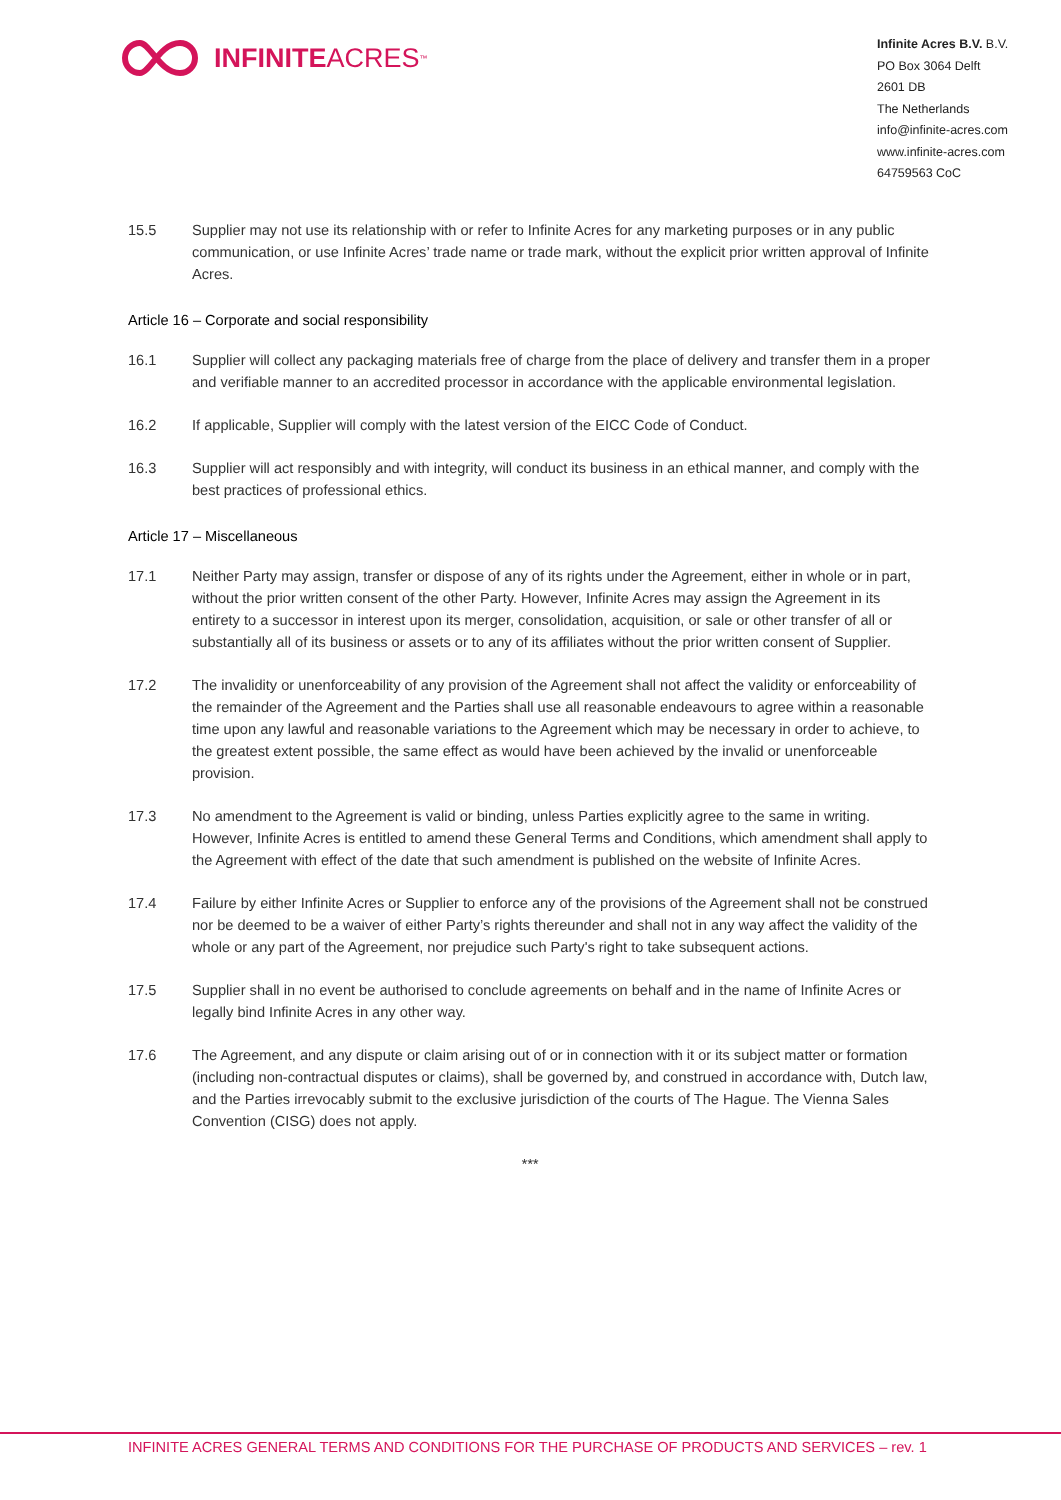INFINITE ACRES<sup>™</sup>
Infinite Acres B.V. B.V.
PO Box 3064 Delft
2601 DB
The Netherlands
info@infinite-acres.com
www.infinite-acres.com
64759563 CoC
15.5 Supplier may not use its relationship with or refer to Infinite Acres for any marketing purposes or in any public communication, or use Infinite Acres’ trade name or trade mark, without the explicit prior written approval of Infinite Acres.
Article 16 – Corporate and social responsibility
16.1 Supplier will collect any packaging materials free of charge from the place of delivery and transfer them in a proper and verifiable manner to an accredited processor in accordance with the applicable environmental legislation.
16.2 If applicable, Supplier will comply with the latest version of the EICC Code of Conduct.
16.3 Supplier will act responsibly and with integrity, will conduct its business in an ethical manner, and comply with the best practices of professional ethics.
Article 17 – Miscellaneous
17.1 Neither Party may assign, transfer or dispose of any of its rights under the Agreement, either in whole or in part, without the prior written consent of the other Party. However, Infinite Acres may assign the Agreement in its entirety to a successor in interest upon its merger, consolidation, acquisition, or sale or other transfer of all or substantially all of its business or assets or to any of its affiliates without the prior written consent of Supplier.
17.2 The invalidity or unenforceability of any provision of the Agreement shall not affect the validity or enforceability of the remainder of the Agreement and the Parties shall use all reasonable endeavours to agree within a reasonable time upon any lawful and reasonable variations to the Agreement which may be necessary in order to achieve, to the greatest extent possible, the same effect as would have been achieved by the invalid or unenforceable provision.
17.3 No amendment to the Agreement is valid or binding, unless Parties explicitly agree to the same in writing. However, Infinite Acres is entitled to amend these General Terms and Conditions, which amendment shall apply to the Agreement with effect of the date that such amendment is published on the website of Infinite Acres.
17.4 Failure by either Infinite Acres or Supplier to enforce any of the provisions of the Agreement shall not be construed nor be deemed to be a waiver of either Party’s rights thereunder and shall not in any way affect the validity of the whole or any part of the Agreement, nor prejudice such Party's right to take subsequent actions.
17.5 Supplier shall in no event be authorised to conclude agreements on behalf and in the name of Infinite Acres or legally bind Infinite Acres in any other way.
17.6 The Agreement, and any dispute or claim arising out of or in connection with it or its subject matter or formation (including non-contractual disputes or claims), shall be governed by, and construed in accordance with, Dutch law, and the Parties irrevocably submit to the exclusive jurisdiction of the courts of The Hague. The Vienna Sales Convention (CISG) does not apply.
***
INFINITE ACRES GENERAL TERMS AND CONDITIONS FOR THE PURCHASE OF PRODUCTS AND SERVICES – rev. 1